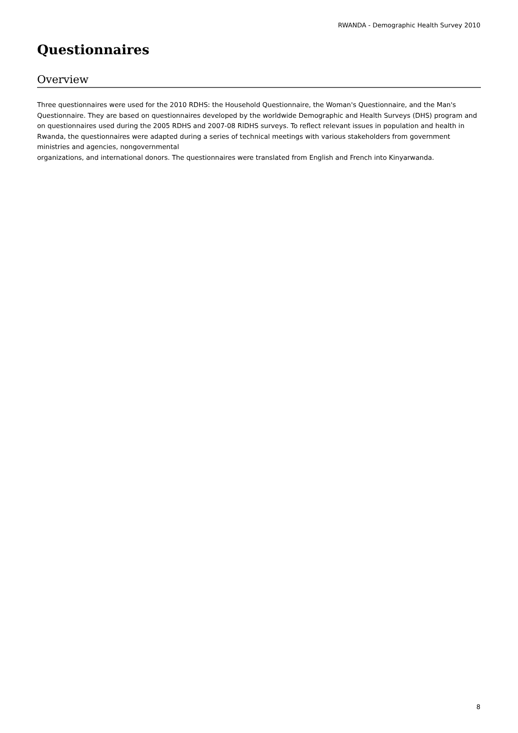RWANDA - Demographic Health Survey 2010
Questionnaires
Overview
Three questionnaires were used for the 2010 RDHS: the Household Questionnaire, the Woman's Questionnaire, and the Man's Questionnaire. They are based on questionnaires developed by the worldwide Demographic and Health Surveys (DHS) program and on questionnaires used during the 2005 RDHS and 2007-08 RIDHS surveys. To reflect relevant issues in population and health in Rwanda, the questionnaires were adapted during a series of technical meetings with various stakeholders from government ministries and agencies, nongovernmental
organizations, and international donors. The questionnaires were translated from English and French into Kinyarwanda.
8